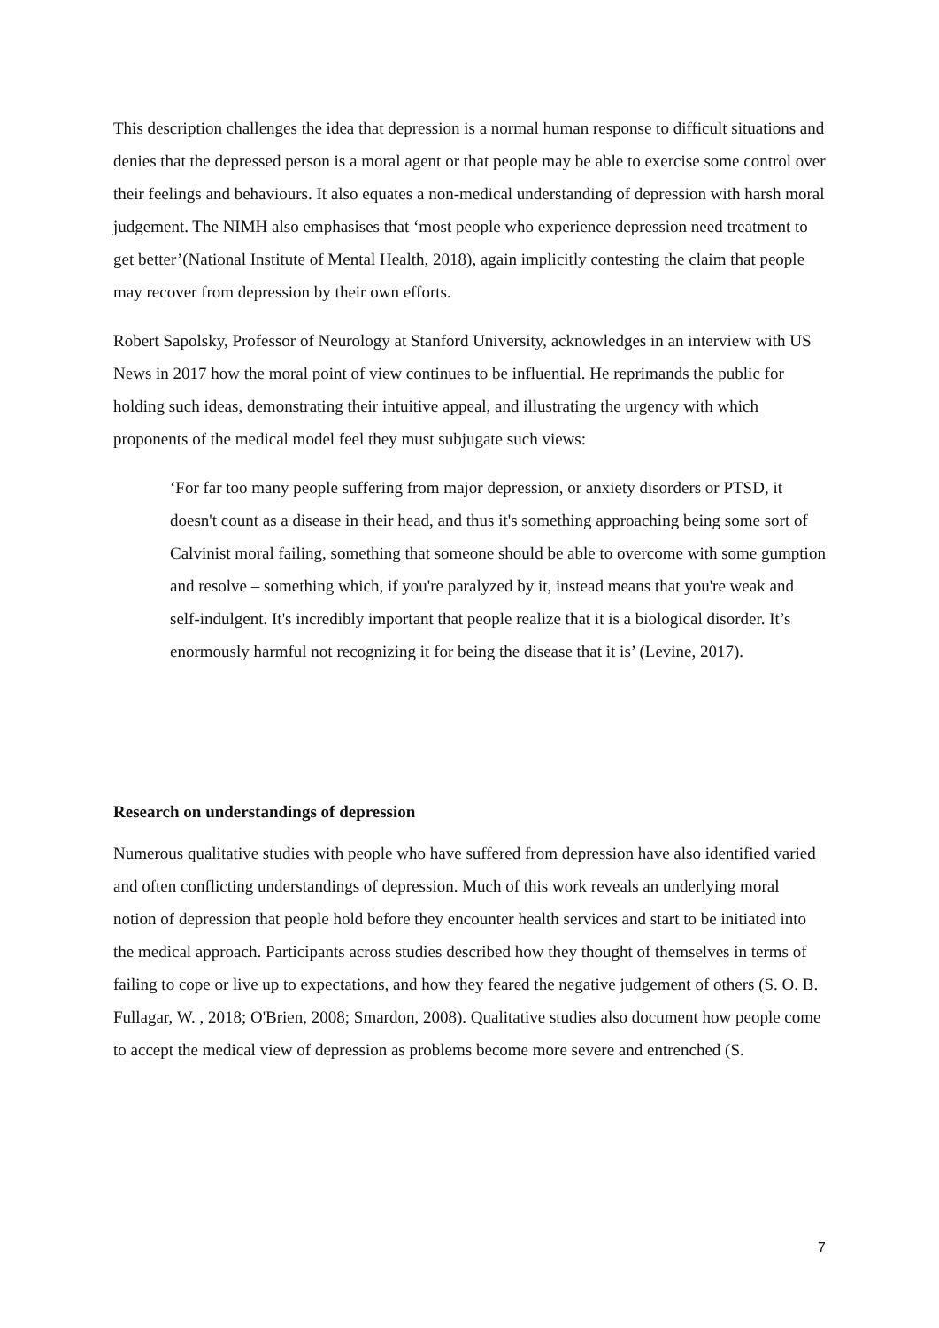This description challenges the idea that depression is a normal human response to difficult situations and denies that the depressed person is a moral agent or that people may be able to exercise some control over their feelings and behaviours. It also equates a non-medical understanding of depression with harsh moral judgement. The NIMH also emphasises that ‘most people who experience depression need treatment to get better’(National Institute of Mental Health, 2018), again implicitly contesting the claim that people may recover from depression by their own efforts.
Robert Sapolsky, Professor of Neurology at Stanford University, acknowledges in an interview with US News in 2017 how the moral point of view continues to be influential. He reprimands the public for holding such ideas, demonstrating their intuitive appeal, and illustrating the urgency with which proponents of the medical model feel they must subjugate such views:
‘For far too many people suffering from major depression, or anxiety disorders or PTSD, it doesn't count as a disease in their head, and thus it's something approaching being some sort of Calvinist moral failing, something that someone should be able to overcome with some gumption and resolve – something which, if you're paralyzed by it, instead means that you're weak and self-indulgent. It's incredibly important that people realize that it is a biological disorder. It’s enormously harmful not recognizing it for being the disease that it is’ (Levine, 2017).
Research on understandings of depression
Numerous qualitative studies with people who have suffered from depression have also identified varied and often conflicting understandings of depression. Much of this work reveals an underlying moral notion of depression that people hold before they encounter health services and start to be initiated into the medical approach. Participants across studies described how they thought of themselves in terms of failing to cope or live up to expectations, and how they feared the negative judgement of others (S. O. B. Fullagar, W. , 2018; O'Brien, 2008; Smardon, 2008). Qualitative studies also document how people come to accept the medical view of depression as problems become more severe and entrenched (S.
7